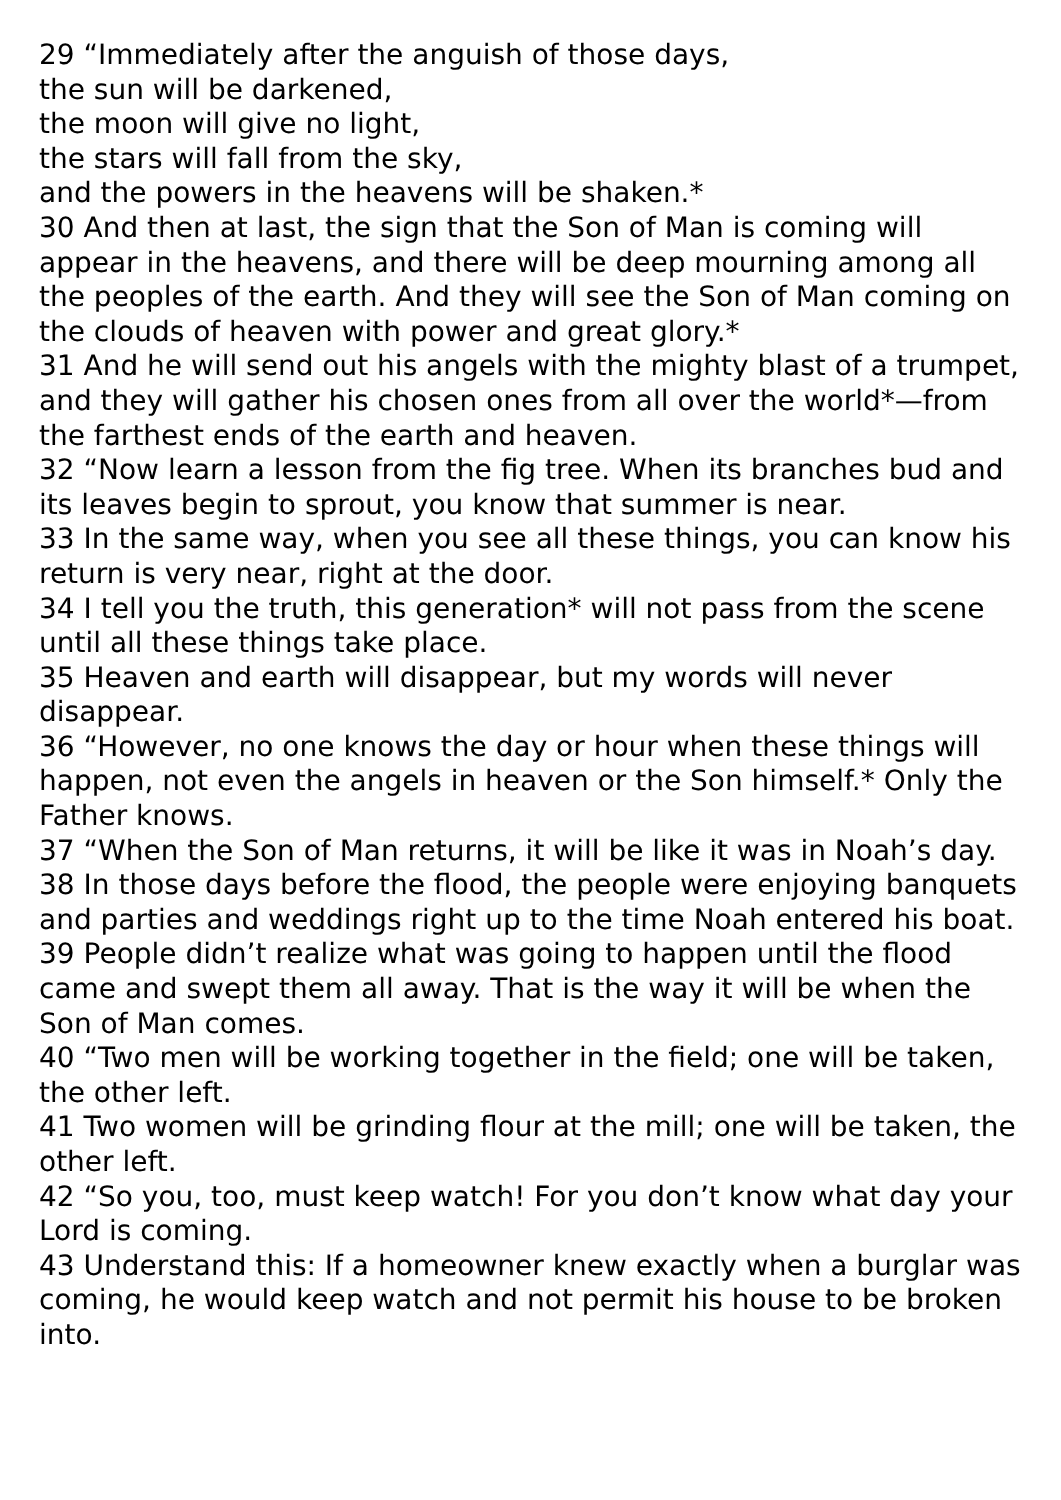29 “Immediately after the anguish of those days,
the sun will be darkened,
the moon will give no light,
the stars will fall from the sky,
and the powers in the heavens will be shaken.*
30 And then at last, the sign that the Son of Man is coming will appear in the heavens, and there will be deep mourning among all the peoples of the earth. And they will see the Son of Man coming on the clouds of heaven with power and great glory.*
31 And he will send out his angels with the mighty blast of a trumpet, and they will gather his chosen ones from all over the world*—from the farthest ends of the earth and heaven.
32 “Now learn a lesson from the fig tree. When its branches bud and its leaves begin to sprout, you know that summer is near.
33 In the same way, when you see all these things, you can know his return is very near, right at the door.
34 I tell you the truth, this generation* will not pass from the scene until all these things take place.
35 Heaven and earth will disappear, but my words will never disappear.
36 “However, no one knows the day or hour when these things will happen, not even the angels in heaven or the Son himself.* Only the Father knows.
37 “When the Son of Man returns, it will be like it was in Noah’s day.
38 In those days before the flood, the people were enjoying banquets and parties and weddings right up to the time Noah entered his boat.
39 People didn’t realize what was going to happen until the flood came and swept them all away. That is the way it will be when the Son of Man comes.
40 “Two men will be working together in the field; one will be taken, the other left.
41 Two women will be grinding flour at the mill; one will be taken, the other left.
42 “So you, too, must keep watch! For you don’t know what day your Lord is coming.
43 Understand this: If a homeowner knew exactly when a burglar was coming, he would keep watch and not permit his house to be broken into.